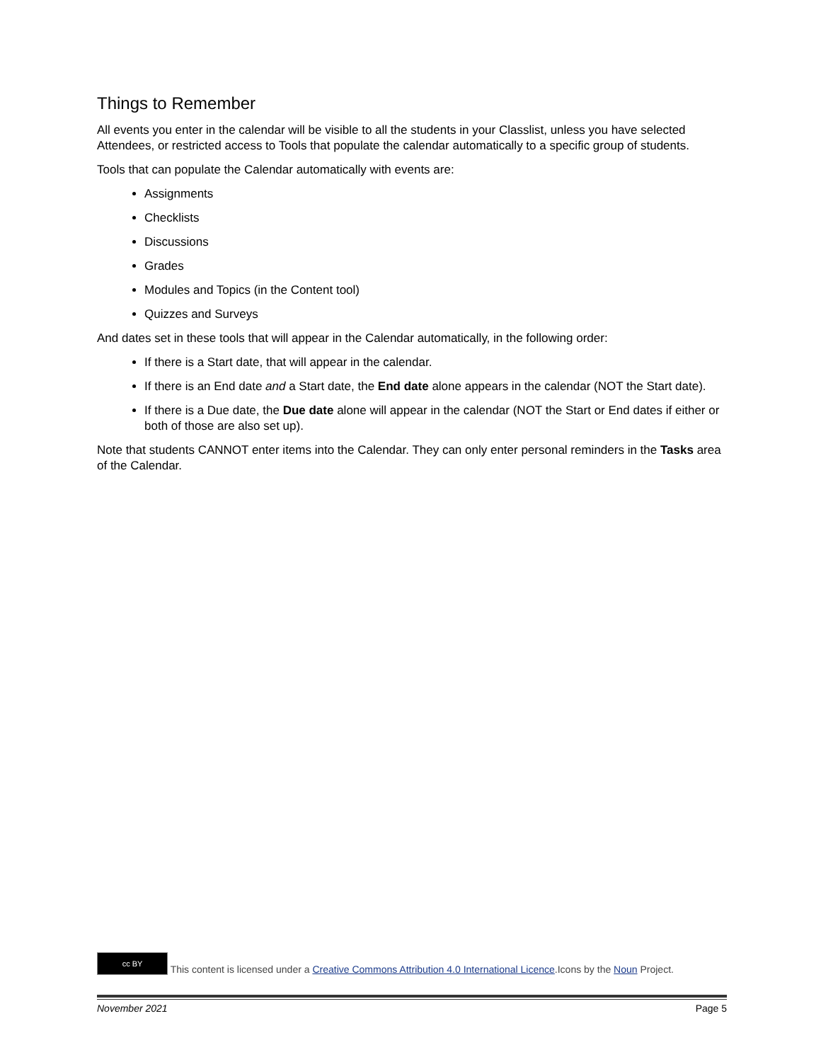Things to Remember
All events you enter in the calendar will be visible to all the students in your Classlist, unless you have selected Attendees, or restricted access to Tools that populate the calendar automatically to a specific group of students.
Tools that can populate the Calendar automatically with events are:
Assignments
Checklists
Discussions
Grades
Modules and Topics (in the Content tool)
Quizzes and Surveys
And dates set in these tools that will appear in the Calendar automatically, in the following order:
If there is a Start date, that will appear in the calendar.
If there is an End date and a Start date, the End date alone appears in the calendar (NOT the Start date).
If there is a Due date, the Due date alone will appear in the calendar (NOT the Start or End dates if either or both of those are also set up).
Note that students CANNOT enter items into the Calendar. They can only enter personal reminders in the Tasks area of the Calendar.
cc BY This content is licensed under a Creative Commons Attribution 4.0 International Licence.Icons by the Noun Project.
November 2021 Page 5